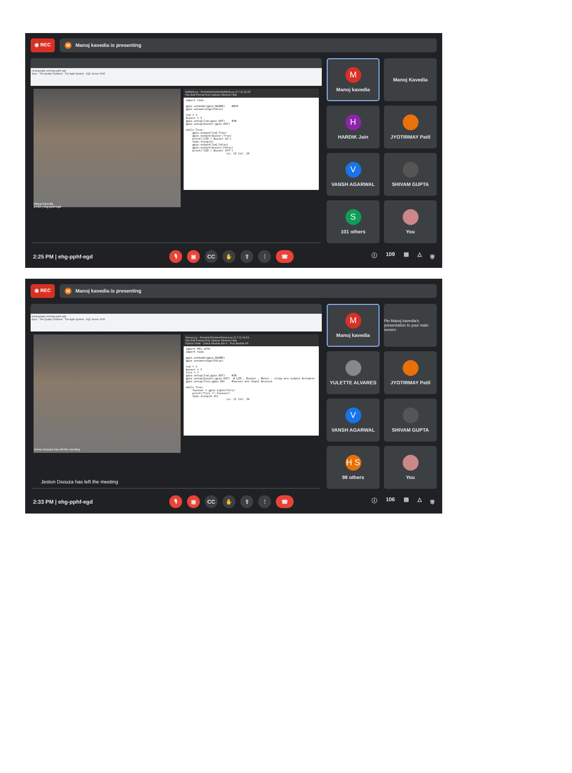◉ REC
M Manoj kavedia is presenting
meet.google.com/ehg-pphf-egd
Apps · The Quality Toolbook · The Agile System · SQL Server 2005
Manoj Kavedia
14:25 | ehg-pphf-egd
ledblink.py - /home/pi/Xaviers/ledblink.py (3.7.3) 14:25
File Edit Format Run Options Window Help
import time

gpio.setmode(gpio.BOARD)    #BCM
gpio.setwarnings(False)

led = 3
buzzer = 5
gpio.setup(led,gpio.OUT)    #IN
gpio.setup(buzzer,gpio.OUT)

while True:
    gpio.output(led,True)
    gpio.output(buzzer,True)
    print("LED / Buzzer On")
    time.sleep(2)
    gpio.output(led,False)
    gpio.output(buzzer,False)
    print("LED / Buzzer Off")
                         Ln: 19 Col: 24
M
Manoj kavedia
Manoj Kavedia
H
HARDIK Jain
JYOTIRMAY Patil
V
VANSH AGARWAL
SHIVAM GUPTA
S
101 others
You
2:25 PM | ehg-pphf-egd
🎙 ▣ CC ✋ ⇧ ⋮ ☎
ⓘ 109 ▤ △ ⛨
◉ REC
M Manoj kavedia is presenting
meet.google.com/ehg-pphf-egd
Apps · The Quality Toolbook · The Agile System · SQL Server 2005
Jeston Dsouza has left the meeting
Sensor.py - /home/pi/Xaviers/Sensor.py (3.7.3) 14:33
File Edit Format Run Options Window Help
Python Shell · Check Module Alt+X · Run Module F5
import RPi.GPIO
import time

gpio.setmode(gpio.BOARD)
gpio.setwarnings(False)

led = 3
buzzer = 5
fire = 7
gpio.setup(led,gpio.OUT)    #IN
gpio.setup(buzzer,gpio.OUT)  # LED , Buzzer , Motor , relay are output Actuator
gpio.setup(fire,gpio.IN)    #Sensor are Input Devices

while True:
    fsensor = gpio.input(fire)
    print("Fire =",fsensor)
    time.sleep(0.25)
                         Ln: 11 Col: 30
M
Manoj kavedia
Pin Manoj kavedia's presentation to your main screen.
YULETTE ALVARES
JYOTIRMAY Patil
V
VANSH AGARWAL
SHIVAM GUPTA
H S
98 others
You
Jeston Dsouza has left the meeting
2:33 PM | ehg-pphf-egd
🎙 ▣ CC ✋ ⇧ ⋮ ☎
ⓘ 106 ▤ △ ⛨